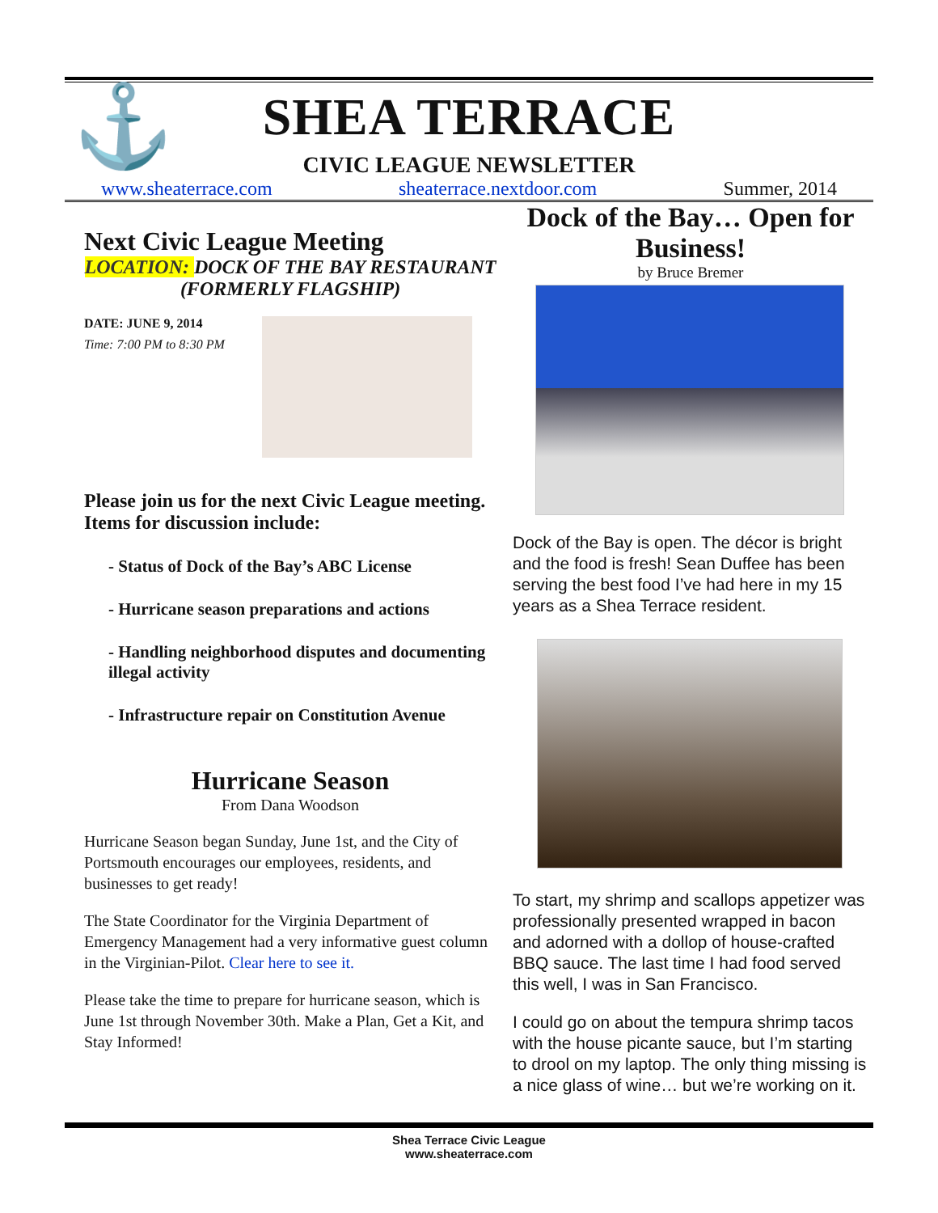⚓
SHEA TERRACE
CIVIC LEAGUE NEWSLETTER
www.sheaterrace.com sheaterrace.nextdoor.com Summer, 2014
Next Civic League Meeting
LOCATION: DOCK OF THE BAY RESTAURANT (FORMERLY FLAGSHIP)
DATE: JUNE 9, 2014
Time: 7:00 PM to 8:30 PM
Please join us for the next Civic League meeting. Items for discussion include:
- Status of Dock of the Bay’s ABC License
- Hurricane season preparations and actions
- Handling neighborhood disputes and documenting illegal activity
- Infrastructure repair on Constitution Avenue
Hurricane Season
From Dana Woodson
Hurricane Season began Sunday, June 1st, and the City of Portsmouth encourages our employees, residents, and businesses to get ready!
The State Coordinator for the Virginia Department of Emergency Management had a very informative guest column in the Virginian-Pilot. Clear here to see it.
Please take the time to prepare for hurricane season, which is June 1st through November 30th. Make a Plan, Get a Kit, and Stay Informed!
Dock of the Bay… Open for Business!
by Bruce Bremer
Dock of the Bay is open. The décor is bright and the food is fresh! Sean Duffee has been serving the best food I’ve had here in my 15 years as a Shea Terrace resident.
To start, my shrimp and scallops appetizer was professionally presented wrapped in bacon and adorned with a dollop of house-crafted BBQ sauce. The last time I had food served this well, I was in San Francisco.
I could go on about the tempura shrimp tacos with the house picante sauce, but I’m starting to drool on my laptop. The only thing missing is a nice glass of wine… but we’re working on it.
Shea Terrace Civic League
www.sheaterrace.com